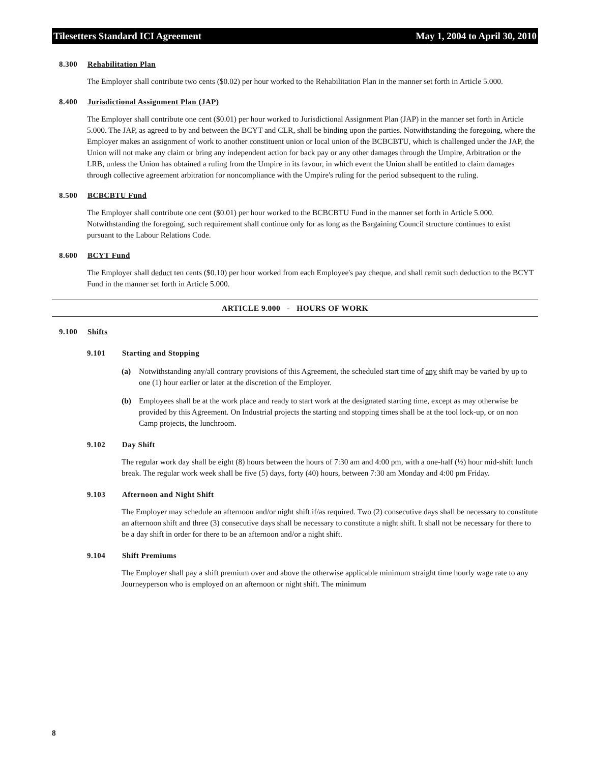Tilesetters Standard ICI Agreement May 1, 2004 to April 30, 2010
8.300 Rehabilitation Plan
The Employer shall contribute two cents ($0.02) per hour worked to the Rehabilitation Plan in the manner set forth in Article 5.000.
8.400 Jurisdictional Assignment Plan (JAP)
The Employer shall contribute one cent ($0.01) per hour worked to Jurisdictional Assignment Plan (JAP) in the manner set forth in Article 5.000. The JAP, as agreed to by and between the BCYT and CLR, shall be binding upon the parties. Notwithstanding the foregoing, where the Employer makes an assignment of work to another constituent union or local union of the BCBCBTU, which is challenged under the JAP, the Union will not make any claim or bring any independent action for back pay or any other damages through the Umpire, Arbitration or the LRB, unless the Union has obtained a ruling from the Umpire in its favour, in which event the Union shall be entitled to claim damages through collective agreement arbitration for noncompliance with the Umpire's ruling for the period subsequent to the ruling.
8.500 BCBCBTU Fund
The Employer shall contribute one cent ($0.01) per hour worked to the BCBCBTU Fund in the manner set forth in Article 5.000. Notwithstanding the foregoing, such requirement shall continue only for as long as the Bargaining Council structure continues to exist pursuant to the Labour Relations Code.
8.600 BCYT Fund
The Employer shall deduct ten cents ($0.10) per hour worked from each Employee's pay cheque, and shall remit such deduction to the BCYT Fund in the manner set forth in Article 5.000.
ARTICLE 9.000 - HOURS OF WORK
9.100 Shifts
9.101 Starting and Stopping
(a) Notwithstanding any/all contrary provisions of this Agreement, the scheduled start time of any shift may be varied by up to one (1) hour earlier or later at the discretion of the Employer.
(b) Employees shall be at the work place and ready to start work at the designated starting time, except as may otherwise be provided by this Agreement. On Industrial projects the starting and stopping times shall be at the tool lock-up, or on non Camp projects, the lunchroom.
9.102 Day Shift
The regular work day shall be eight (8) hours between the hours of 7:30 am and 4:00 pm, with a one-half (½) hour mid-shift lunch break. The regular work week shall be five (5) days, forty (40) hours, between 7:30 am Monday and 4:00 pm Friday.
9.103 Afternoon and Night Shift
The Employer may schedule an afternoon and/or night shift if/as required. Two (2) consecutive days shall be necessary to constitute an afternoon shift and three (3) consecutive days shall be necessary to constitute a night shift. It shall not be necessary for there to be a day shift in order for there to be an afternoon and/or a night shift.
9.104 Shift Premiums
The Employer shall pay a shift premium over and above the otherwise applicable minimum straight time hourly wage rate to any Journeyperson who is employed on an afternoon or night shift. The minimum
8